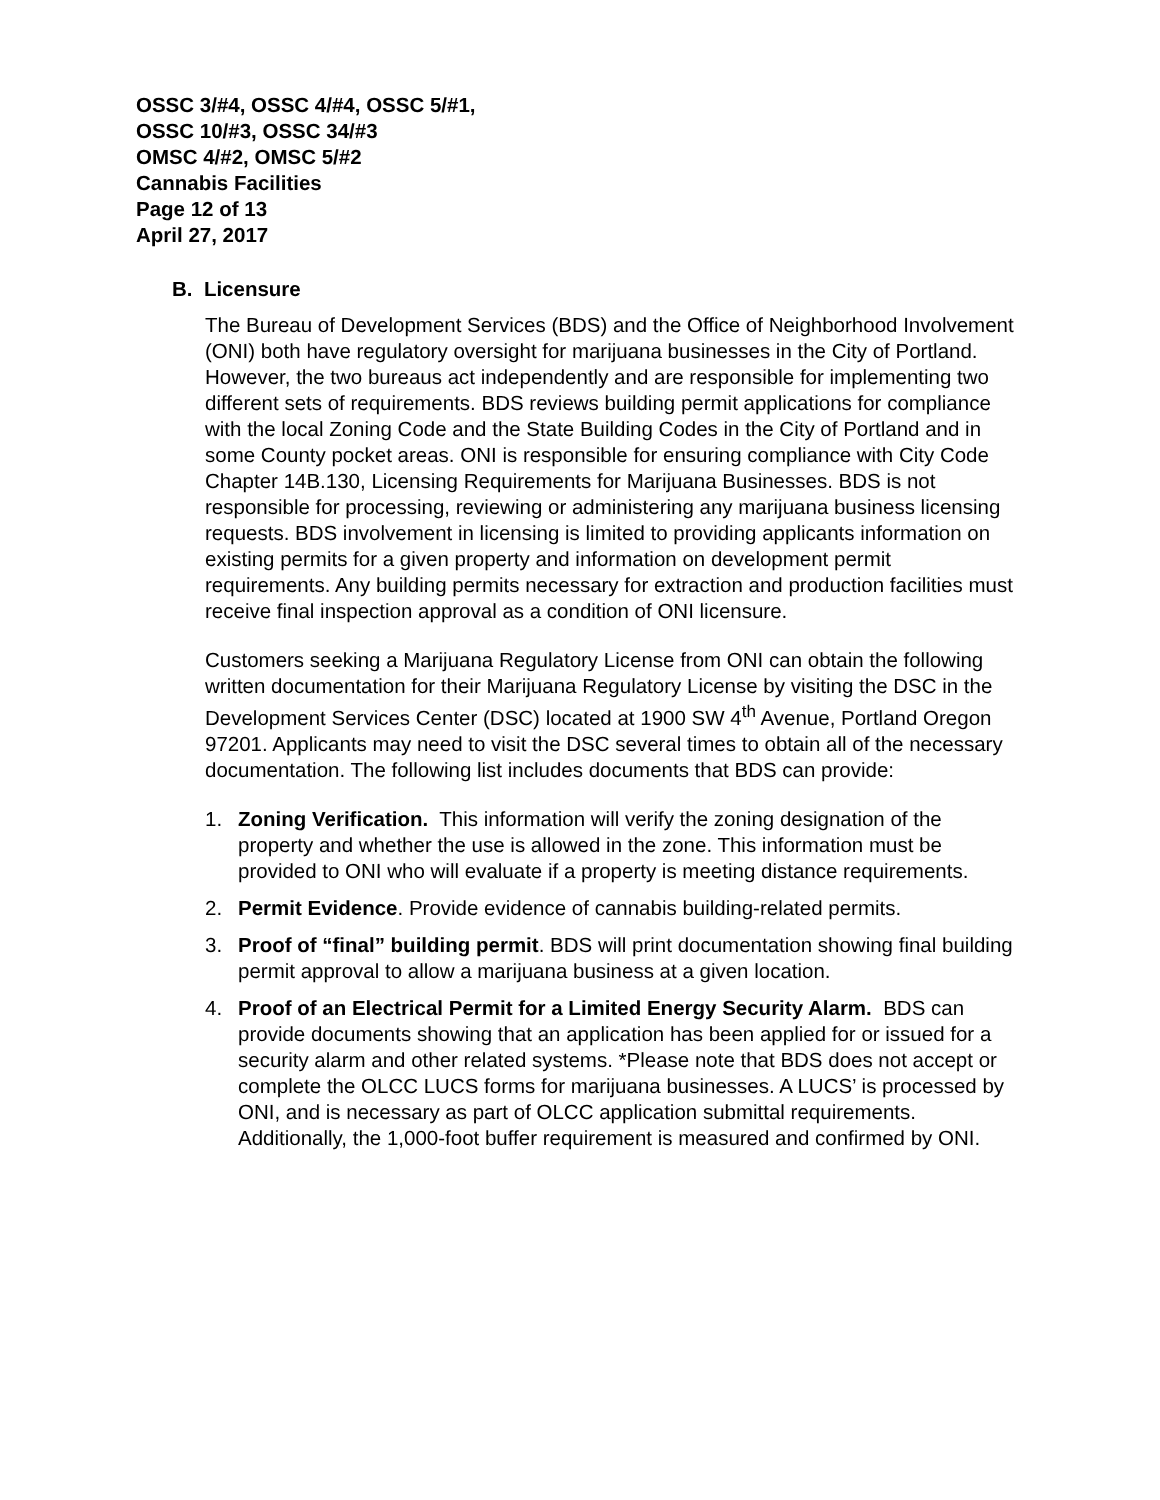OSSC 3/#4, OSSC 4/#4, OSSC 5/#1,
OSSC 10/#3, OSSC 34/#3
OMSC 4/#2, OMSC 5/#2
Cannabis Facilities
Page 12 of 13
April 27, 2017
B. Licensure
The Bureau of Development Services (BDS) and the Office of Neighborhood Involvement (ONI) both have regulatory oversight for marijuana businesses in the City of Portland. However, the two bureaus act independently and are responsible for implementing two different sets of requirements. BDS reviews building permit applications for compliance with the local Zoning Code and the State Building Codes in the City of Portland and in some County pocket areas. ONI is responsible for ensuring compliance with City Code Chapter 14B.130, Licensing Requirements for Marijuana Businesses. BDS is not responsible for processing, reviewing or administering any marijuana business licensing requests. BDS involvement in licensing is limited to providing applicants information on existing permits for a given property and information on development permit requirements. Any building permits necessary for extraction and production facilities must receive final inspection approval as a condition of ONI licensure.
Customers seeking a Marijuana Regulatory License from ONI can obtain the following written documentation for their Marijuana Regulatory License by visiting the DSC in the Development Services Center (DSC) located at 1900 SW 4<sup>th</sup> Avenue, Portland Oregon 97201. Applicants may need to visit the DSC several times to obtain all of the necessary documentation. The following list includes documents that BDS can provide:
1. Zoning Verification. This information will verify the zoning designation of the property and whether the use is allowed in the zone. This information must be provided to ONI who will evaluate if a property is meeting distance requirements.
2. Permit Evidence. Provide evidence of cannabis building-related permits.
3. Proof of “final” building permit. BDS will print documentation showing final building permit approval to allow a marijuana business at a given location.
4. Proof of an Electrical Permit for a Limited Energy Security Alarm. BDS can provide documents showing that an application has been applied for or issued for a security alarm and other related systems. *Please note that BDS does not accept or complete the OLCC LUCS forms for marijuana businesses. A LUCS’ is processed by ONI, and is necessary as part of OLCC application submittal requirements. Additionally, the 1,000-foot buffer requirement is measured and confirmed by ONI.